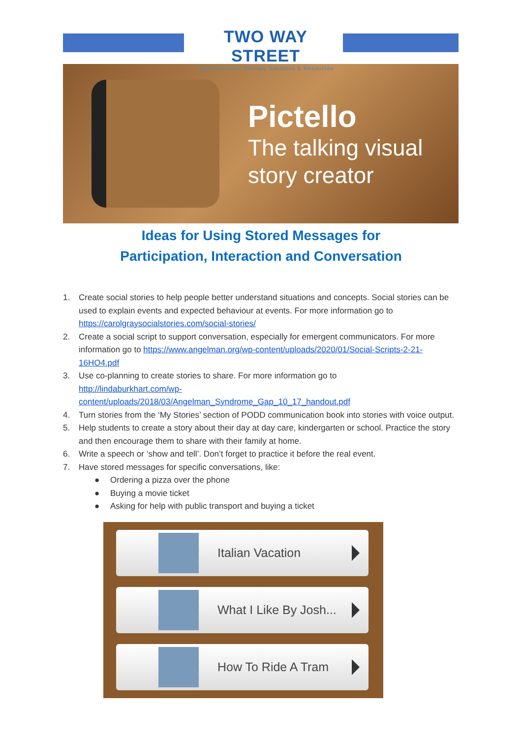TWO WAY STREET
Communication Therapy Solutions & Resources
Pictello
The talking visual
story creator
Ideas for Using Stored Messages for
Participation, Interaction and Conversation
1. Create social stories to help people better understand situations and concepts. Social stories can be used to explain events and expected behaviour at events. For more information go to https://carolgraysocialstories.com/social-stories/
2. Create a social script to support conversation, especially for emergent communicators. For more information go to https://www.angelman.org/wp-content/uploads/2020/01/Social-Scripts-2-21-16HO4.pdf
3. Use co-planning to create stories to share. For more information go to
http://lindaburkhart.com/wp-
content/uploads/2018/03/Angelman_Syndrome_Gap_10_17_handout.pdf
4. Turn stories from the ‘My Stories’ section of PODD communication book into stories with voice output.
5. Help students to create a story about their day at day care, kindergarten or school. Practice the story and then encourage them to share with their family at home.
6. Write a speech or ‘show and tell’. Don’t forget to practice it before the real event.
7. Have stored messages for specific conversations, like:
● Ordering a pizza over the phone
● Buying a movie ticket
● Asking for help with public transport and buying a ticket
Italian Vacation
What I Like By Josh...
How To Ride A Tram